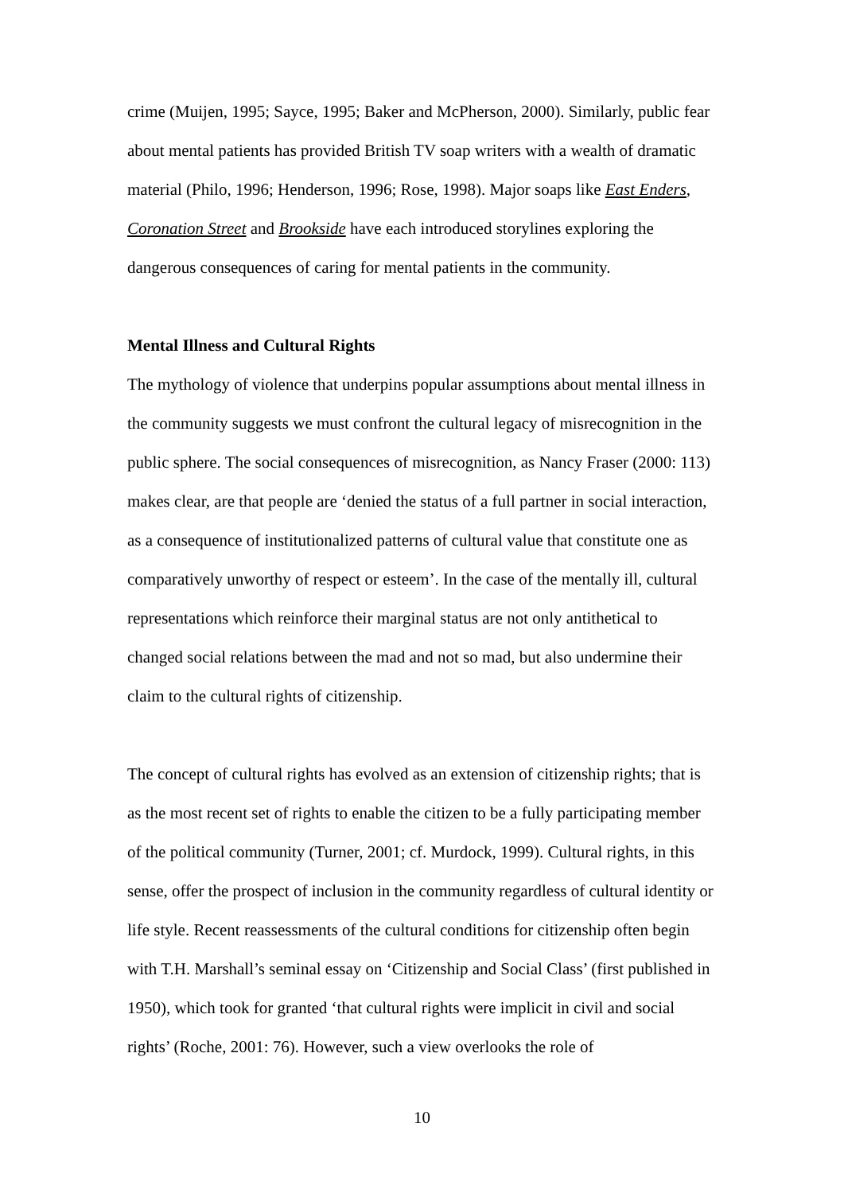crime (Muijen, 1995; Sayce, 1995; Baker and McPherson, 2000). Similarly, public fear about mental patients has provided British TV soap writers with a wealth of dramatic material (Philo, 1996; Henderson, 1996; Rose, 1998). Major soaps like East Enders, Coronation Street and Brookside have each introduced storylines exploring the dangerous consequences of caring for mental patients in the community.
Mental Illness and Cultural Rights
The mythology of violence that underpins popular assumptions about mental illness in the community suggests we must confront the cultural legacy of misrecognition in the public sphere. The social consequences of misrecognition, as Nancy Fraser (2000: 113) makes clear, are that people are ‘denied the status of a full partner in social interaction, as a consequence of institutionalized patterns of cultural value that constitute one as comparatively unworthy of respect or esteem’. In the case of the mentally ill, cultural representations which reinforce their marginal status are not only antithetical to changed social relations between the mad and not so mad, but also undermine their claim to the cultural rights of citizenship.
The concept of cultural rights has evolved as an extension of citizenship rights; that is as the most recent set of rights to enable the citizen to be a fully participating member of the political community (Turner, 2001; cf. Murdock, 1999). Cultural rights, in this sense, offer the prospect of inclusion in the community regardless of cultural identity or life style. Recent reassessments of the cultural conditions for citizenship often begin with T.H. Marshall’s seminal essay on ‘Citizenship and Social Class’ (first published in 1950), which took for granted ‘that cultural rights were implicit in civil and social rights’ (Roche, 2001: 76). However, such a view overlooks the role of
10